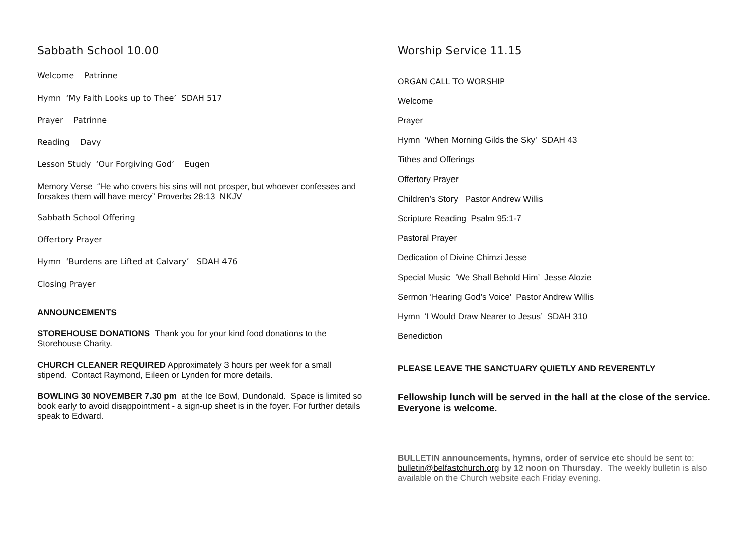Sabbath School 10.00
Welcome Patrinne
Hymn ‘My Faith Looks up to Thee’ SDAH 517
Prayer Patrinne
Reading Davy
Lesson Study ‘Our Forgiving God’ Eugen
Memory Verse “He who covers his sins will not prosper, but whoever confesses and forsakes them will have mercy” Proverbs 28:13 NKJV
Sabbath School Offering
Offertory Prayer
Hymn ‘Burdens are Lifted at Calvary’ SDAH 476
Closing Prayer
ANNOUNCEMENTS
STOREHOUSE DONATIONS Thank you for your kind food donations to the Storehouse Charity.
CHURCH CLEANER REQUIRED Approximately 3 hours per week for a small stipend. Contact Raymond, Eileen or Lynden for more details.
BOWLING 30 NOVEMBER 7.30 pm at the Ice Bowl, Dundonald. Space is limited so book early to avoid disappointment - a sign-up sheet is in the foyer. For further details speak to Edward.
Worship Service 11.15
ORGAN CALL TO WORSHIP
Welcome
Prayer
Hymn ‘When Morning Gilds the Sky’ SDAH 43
Tithes and Offerings
Offertory Prayer
Children’s Story Pastor Andrew Willis
Scripture Reading Psalm 95:1-7
Pastoral Prayer
Dedication of Divine Chimzi Jesse
Special Music ‘We Shall Behold Him’ Jesse Alozie
Sermon ‘Hearing God’s Voice’ Pastor Andrew Willis
Hymn ‘I Would Draw Nearer to Jesus’ SDAH 310
Benediction
PLEASE LEAVE THE SANCTUARY QUIETLY AND REVERENTLY
Fellowship lunch will be served in the hall at the close of the service. Everyone is welcome.
BULLETIN announcements, hymns, order of service etc should be sent to: bulletin@belfastchurch.org by 12 noon on Thursday. The weekly bulletin is also available on the Church website each Friday evening.